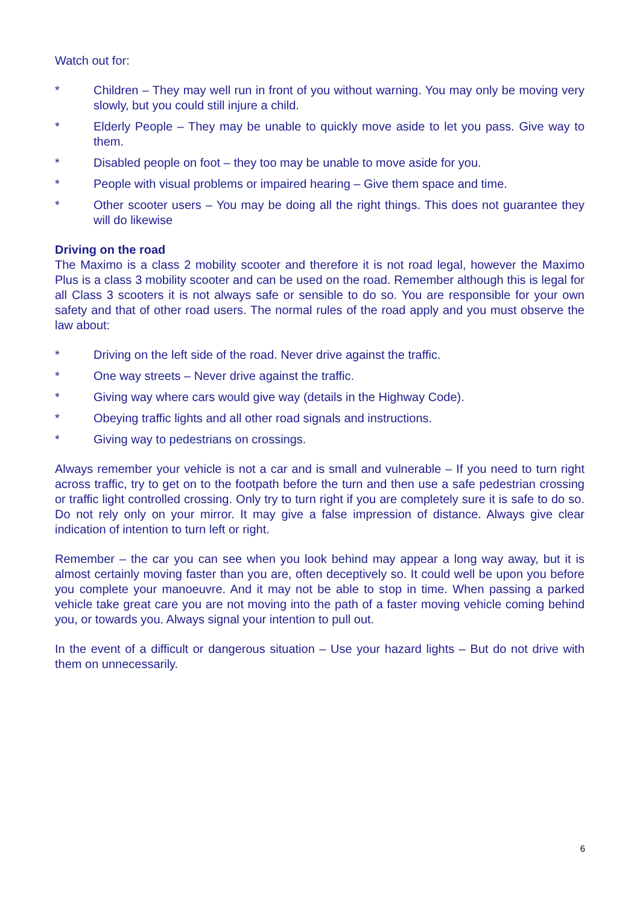Watch out for:
* Children – They may well run in front of you without warning. You may only be moving very slowly, but you could still injure a child.
* Elderly People – They may be unable to quickly move aside to let you pass. Give way to them.
* Disabled people on foot – they too may be unable to move aside for you.
* People with visual problems or impaired hearing – Give them space and time.
* Other scooter users – You may be doing all the right things. This does not guarantee they will do likewise
Driving on the road
The Maximo is a class 2 mobility scooter and therefore it is not road legal, however the Maximo Plus is a class 3 mobility scooter and can be used on the road. Remember although this is legal for all Class 3 scooters it is not always safe or sensible to do so. You are responsible for your own safety and that of other road users. The normal rules of the road apply and you must observe the law about:
* Driving on the left side of the road. Never drive against the traffic.
* One way streets – Never drive against the traffic.
* Giving way where cars would give way (details in the Highway Code).
* Obeying traffic lights and all other road signals and instructions.
* Giving way to pedestrians on crossings.
Always remember your vehicle is not a car and is small and vulnerable – If you need to turn right across traffic, try to get on to the footpath before the turn and then use a safe pedestrian crossing or traffic light controlled crossing. Only try to turn right if you are completely sure it is safe to do so. Do not rely only on your mirror. It may give a false impression of distance. Always give clear indication of intention to turn left or right.
Remember – the car you can see when you look behind may appear a long way away, but it is almost certainly moving faster than you are, often deceptively so. It could well be upon you before you complete your manoeuvre. And it may not be able to stop in time. When passing a parked vehicle take great care you are not moving into the path of a faster moving vehicle coming behind you, or towards you. Always signal your intention to pull out.
In the event of a difficult or dangerous situation – Use your hazard lights – But do not drive with them on unnecessarily.
6